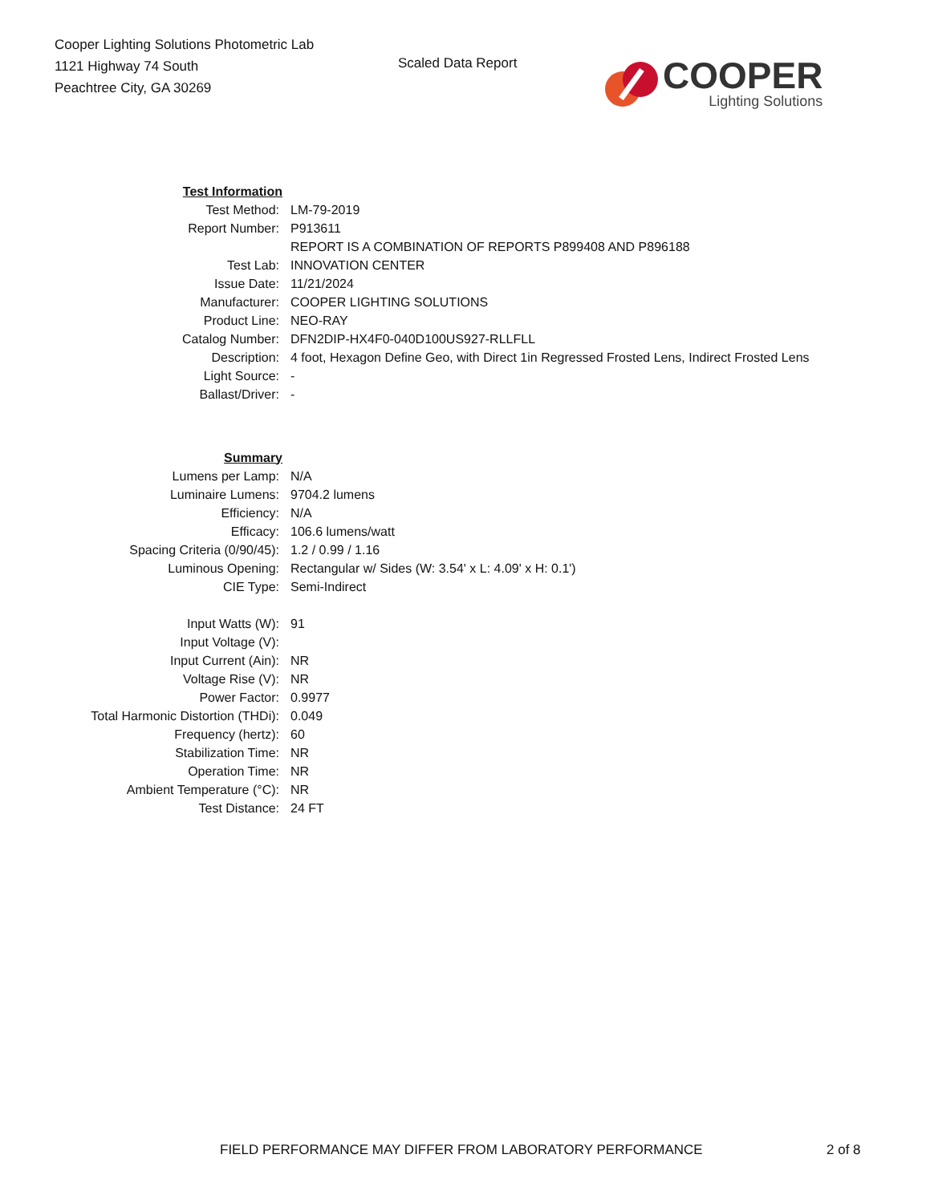Cooper Lighting Solutions Photometric Lab
1121 Highway 74 South
Peachtree City, GA 30269
Scaled Data Report
COOPER
Lighting Solutions
| Test Information | |
| Test Method: | LM-79-2019 |
| Report Number: | P913611 |
| | REPORT IS A COMBINATION OF REPORTS P899408 AND P896188 |
| Test Lab: | INNOVATION CENTER |
| Issue Date: | 11/21/2024 |
| Manufacturer: | COOPER LIGHTING SOLUTIONS |
| Product Line: | NEO-RAY |
| Catalog Number: | DFN2DIP-HX4F0-040D100US927-RLLFLL |
| Description: | 4 foot, Hexagon Define Geo, with Direct 1in Regressed Frosted Lens, Indirect Frosted Lens |
| Light Source: | - |
| Ballast/Driver: | - |
| Summary | |
| Lumens per Lamp: | N/A |
| Luminaire Lumens: | 9704.2 lumens |
| Efficiency: | N/A |
| Efficacy: | 106.6 lumens/watt |
| Spacing Criteria (0/90/45): | 1.2 / 0.99 / 1.16 |
| Luminous Opening: | Rectangular w/ Sides (W: 3.54' x L: 4.09' x H: 0.1') |
| CIE Type: | Semi-Indirect |
| Input Watts (W): | 91 |
| Input Voltage (V): | |
| Input Current (Ain): | NR |
| Voltage Rise (V): | NR |
| Power Factor: | 0.9977 |
| Total Harmonic Distortion (THDi): | 0.049 |
| Frequency (hertz): | 60 |
| Stabilization Time: | NR |
| Operation Time: | NR |
| Ambient Temperature (°C): | NR |
| Test Distance: | 24 FT |
FIELD PERFORMANCE MAY DIFFER FROM LABORATORY PERFORMANCE
2 of 8